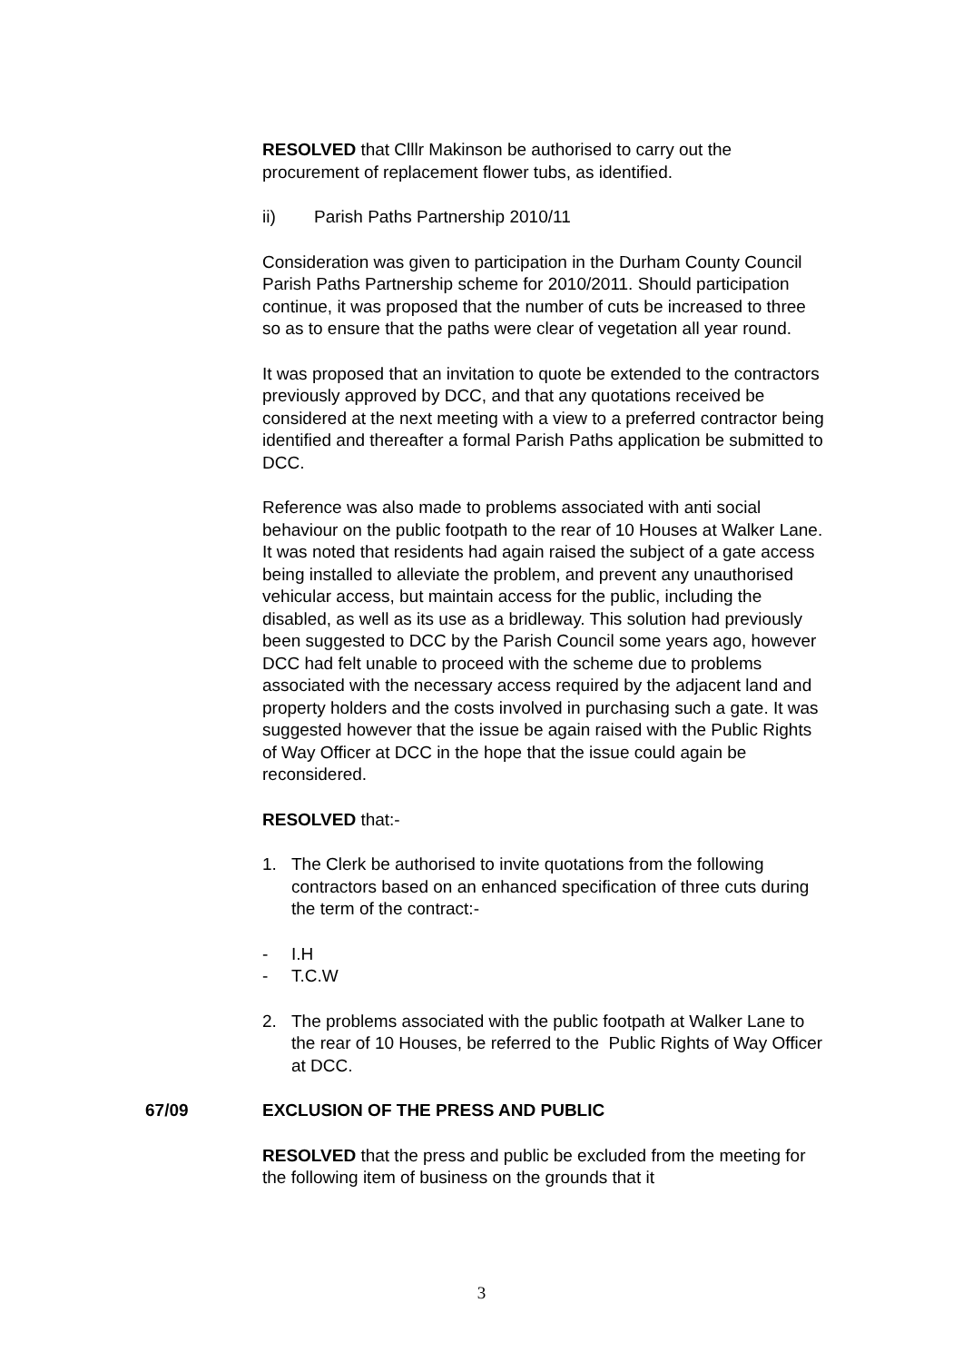RESOLVED that Clllr Makinson be authorised to carry out the procurement of replacement flower tubs, as identified.
ii) Parish Paths Partnership 2010/11
Consideration was given to participation in the Durham County Council Parish Paths Partnership scheme for 2010/2011. Should participation continue, it was proposed that the number of cuts be increased to three so as to ensure that the paths were clear of vegetation all year round.
It was proposed that an invitation to quote be extended to the contractors previously approved by DCC, and that any quotations received be considered at the next meeting with a view to a preferred contractor being identified and thereafter a formal Parish Paths application be submitted to DCC.
Reference was also made to problems associated with anti social behaviour on the public footpath to the rear of 10 Houses at Walker Lane. It was noted that residents had again raised the subject of a gate access being installed to alleviate the problem, and prevent any unauthorised vehicular access, but maintain access for the public, including the disabled, as well as its use as a bridleway. This solution had previously been suggested to DCC by the Parish Council some years ago, however DCC had felt unable to proceed with the scheme due to problems associated with the necessary access required by the adjacent land and property holders and the costs involved in purchasing such a gate. It was suggested however that the issue be again raised with the Public Rights of Way Officer at DCC in the hope that the issue could again be reconsidered.
RESOLVED that:-
1. The Clerk be authorised to invite quotations from the following contractors based on an enhanced specification of three cuts during the term of the contract:-
- I.H
- T.C.W
2. The problems associated with the public footpath at Walker Lane to the rear of 10 Houses, be referred to the Public Rights of Way Officer at DCC.
67/09 EXCLUSION OF THE PRESS AND PUBLIC
RESOLVED that the press and public be excluded from the meeting for the following item of business on the grounds that it
3